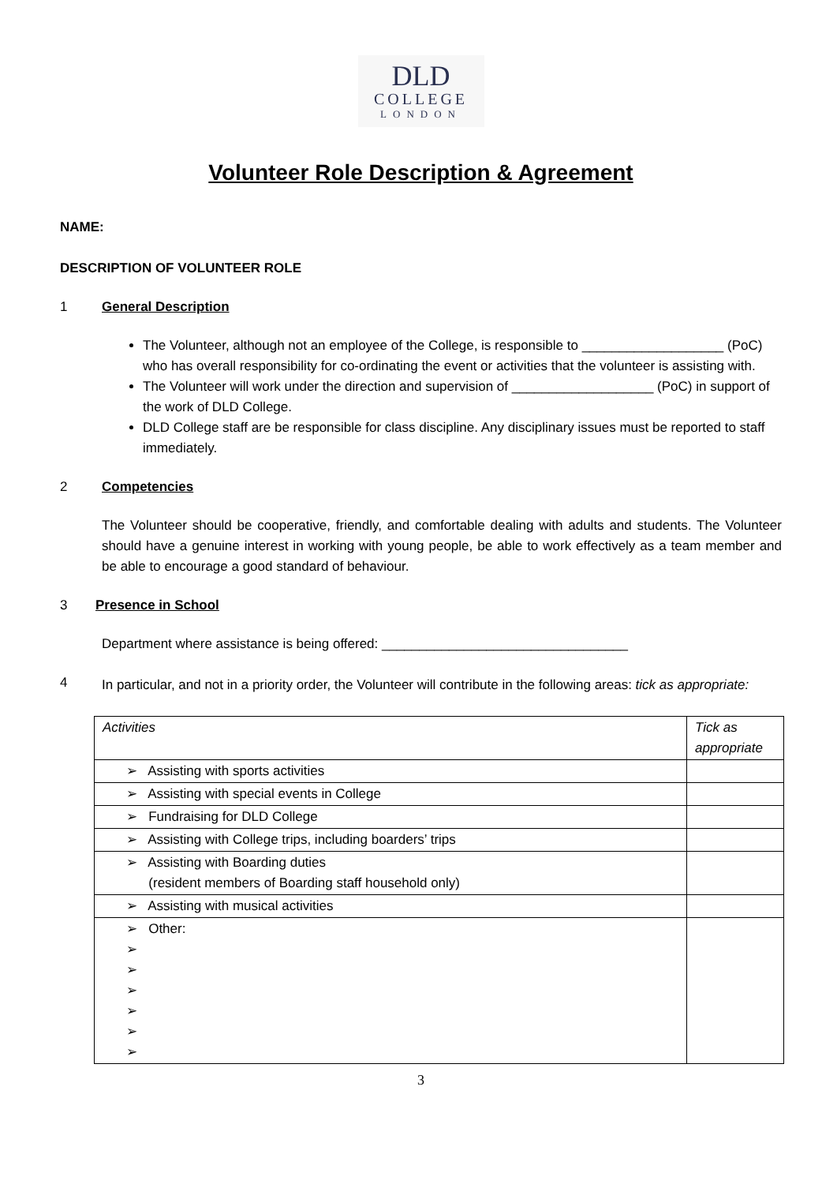DLD
COLLEGE
LONDON
Volunteer Role Description & Agreement
NAME:
DESCRIPTION OF VOLUNTEER ROLE
1 General Description
The Volunteer, although not an employee of the College, is responsible to ___________________ (PoC) who has overall responsibility for co-ordinating the event or activities that the volunteer is assisting with.
The Volunteer will work under the direction and supervision of ___________________ (PoC) in support of the work of DLD College.
DLD College staff are be responsible for class discipline. Any disciplinary issues must be reported to staff immediately.
2 Competencies
The Volunteer should be cooperative, friendly, and comfortable dealing with adults and students. The Volunteer should have a genuine interest in working with young people, be able to work effectively as a team member and be able to encourage a good standard of behaviour.
3 Presence in School
Department where assistance is being offered: _________________________________
4 In particular, and not in a priority order, the Volunteer will contribute in the following areas: tick as appropriate:
| Activities | Tick as appropriate |
| ➢ Assisting with sports activities | |
| ➢ Assisting with special events in College | |
| ➢ Fundraising for DLD College | |
| ➢ Assisting with College trips, including boarders’ trips | |
| ➢ Assisting with Boarding duties (resident members of Boarding staff household only) | |
| ➢ Assisting with musical activities | |
| ➢ Other: ➢ ➢ ➢ ➢ ➢ ➢ | |
3